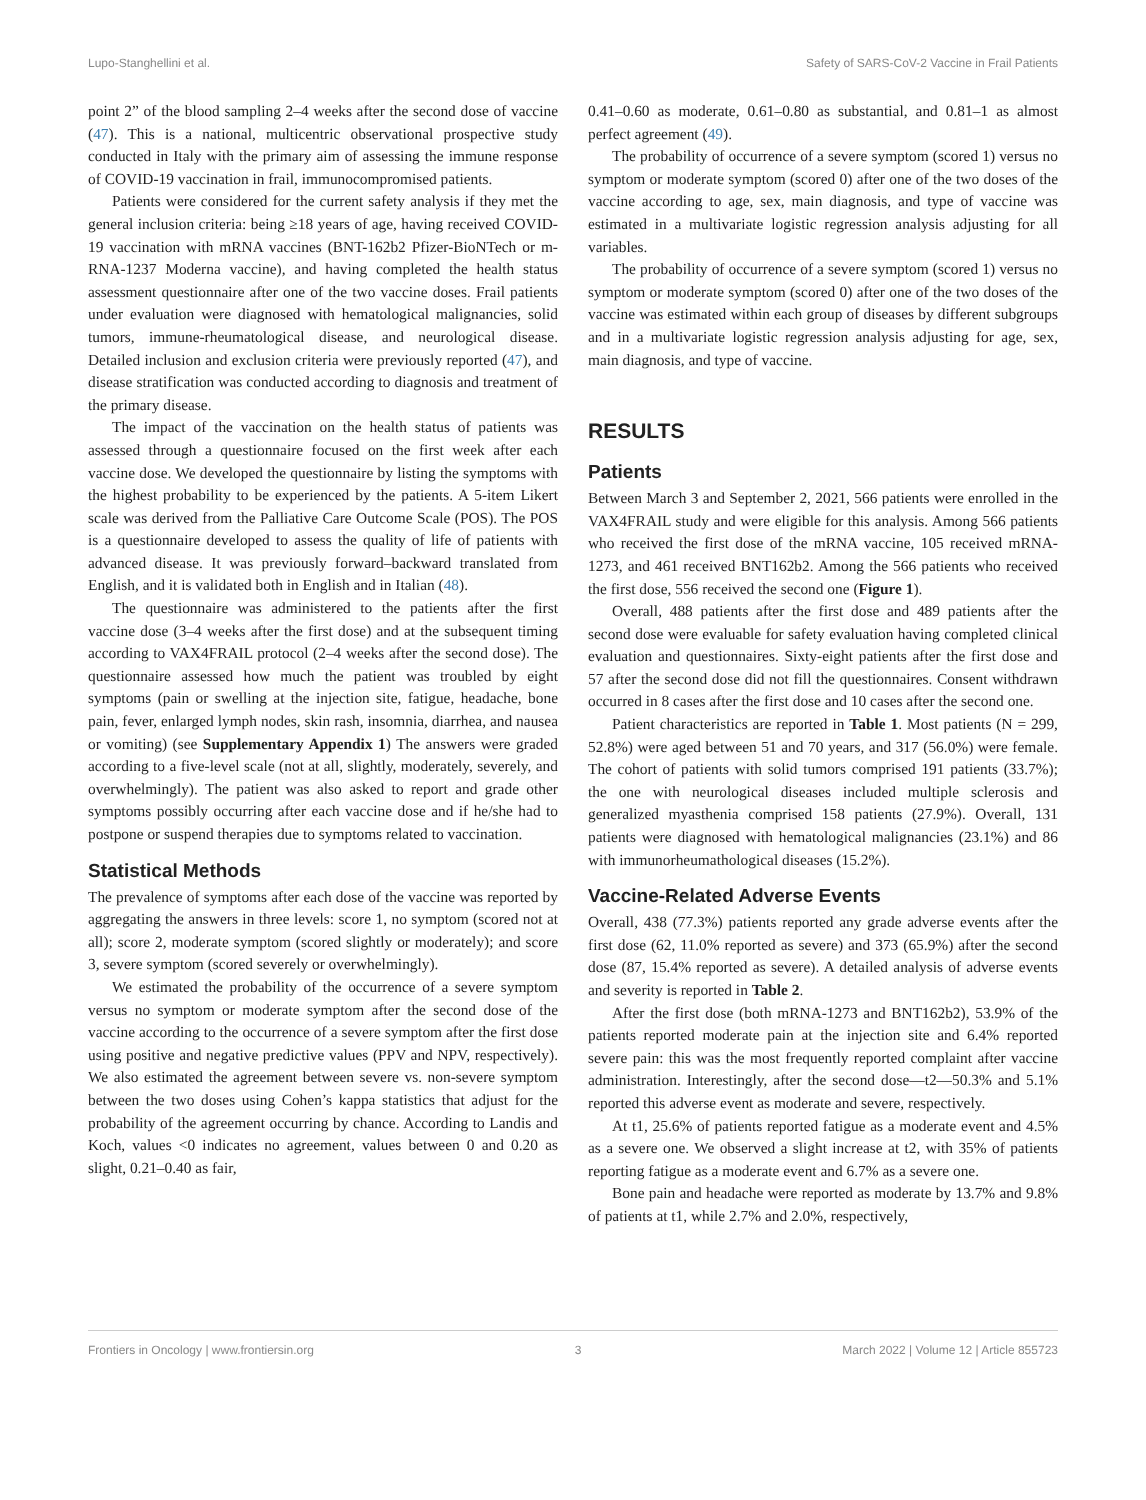Lupo-Stanghellini et al. Safety of SARS-CoV-2 Vaccine in Frail Patients
point 2” of the blood sampling 2–4 weeks after the second dose of vaccine (47). This is a national, multicentric observational prospective study conducted in Italy with the primary aim of assessing the immune response of COVID-19 vaccination in frail, immunocompromised patients.
Patients were considered for the current safety analysis if they met the general inclusion criteria: being ≥18 years of age, having received COVID-19 vaccination with mRNA vaccines (BNT-162b2 Pfizer-BioNTech or m-RNA-1237 Moderna vaccine), and having completed the health status assessment questionnaire after one of the two vaccine doses. Frail patients under evaluation were diagnosed with hematological malignancies, solid tumors, immune-rheumatological disease, and neurological disease. Detailed inclusion and exclusion criteria were previously reported (47), and disease stratification was conducted according to diagnosis and treatment of the primary disease.
The impact of the vaccination on the health status of patients was assessed through a questionnaire focused on the first week after each vaccine dose. We developed the questionnaire by listing the symptoms with the highest probability to be experienced by the patients. A 5-item Likert scale was derived from the Palliative Care Outcome Scale (POS). The POS is a questionnaire developed to assess the quality of life of patients with advanced disease. It was previously forward–backward translated from English, and it is validated both in English and in Italian (48).
The questionnaire was administered to the patients after the first vaccine dose (3–4 weeks after the first dose) and at the subsequent timing according to VAX4FRAIL protocol (2–4 weeks after the second dose). The questionnaire assessed how much the patient was troubled by eight symptoms (pain or swelling at the injection site, fatigue, headache, bone pain, fever, enlarged lymph nodes, skin rash, insomnia, diarrhea, and nausea or vomiting) (see Supplementary Appendix 1) The answers were graded according to a five-level scale (not at all, slightly, moderately, severely, and overwhelmingly). The patient was also asked to report and grade other symptoms possibly occurring after each vaccine dose and if he/she had to postpone or suspend therapies due to symptoms related to vaccination.
Statistical Methods
The prevalence of symptoms after each dose of the vaccine was reported by aggregating the answers in three levels: score 1, no symptom (scored not at all); score 2, moderate symptom (scored slightly or moderately); and score 3, severe symptom (scored severely or overwhelmingly).
We estimated the probability of the occurrence of a severe symptom versus no symptom or moderate symptom after the second dose of the vaccine according to the occurrence of a severe symptom after the first dose using positive and negative predictive values (PPV and NPV, respectively). We also estimated the agreement between severe vs. non-severe symptom between the two doses using Cohen’s kappa statistics that adjust for the probability of the agreement occurring by chance. According to Landis and Koch, values <0 indicates no agreement, values between 0 and 0.20 as slight, 0.21–0.40 as fair,
0.41–0.60 as moderate, 0.61–0.80 as substantial, and 0.81–1 as almost perfect agreement (49).
The probability of occurrence of a severe symptom (scored 1) versus no symptom or moderate symptom (scored 0) after one of the two doses of the vaccine according to age, sex, main diagnosis, and type of vaccine was estimated in a multivariate logistic regression analysis adjusting for all variables.
The probability of occurrence of a severe symptom (scored 1) versus no symptom or moderate symptom (scored 0) after one of the two doses of the vaccine was estimated within each group of diseases by different subgroups and in a multivariate logistic regression analysis adjusting for age, sex, main diagnosis, and type of vaccine.
RESULTS
Patients
Between March 3 and September 2, 2021, 566 patients were enrolled in the VAX4FRAIL study and were eligible for this analysis. Among 566 patients who received the first dose of the mRNA vaccine, 105 received mRNA-1273, and 461 received BNT162b2. Among the 566 patients who received the first dose, 556 received the second one (Figure 1).
Overall, 488 patients after the first dose and 489 patients after the second dose were evaluable for safety evaluation having completed clinical evaluation and questionnaires. Sixty-eight patients after the first dose and 57 after the second dose did not fill the questionnaires. Consent withdrawn occurred in 8 cases after the first dose and 10 cases after the second one.
Patient characteristics are reported in Table 1. Most patients (N = 299, 52.8%) were aged between 51 and 70 years, and 317 (56.0%) were female. The cohort of patients with solid tumors comprised 191 patients (33.7%); the one with neurological diseases included multiple sclerosis and generalized myasthenia comprised 158 patients (27.9%). Overall, 131 patients were diagnosed with hematological malignancies (23.1%) and 86 with immunorheumathological diseases (15.2%).
Vaccine-Related Adverse Events
Overall, 438 (77.3%) patients reported any grade adverse events after the first dose (62, 11.0% reported as severe) and 373 (65.9%) after the second dose (87, 15.4% reported as severe). A detailed analysis of adverse events and severity is reported in Table 2.
After the first dose (both mRNA-1273 and BNT162b2), 53.9% of the patients reported moderate pain at the injection site and 6.4% reported severe pain: this was the most frequently reported complaint after vaccine administration. Interestingly, after the second dose—t2—50.3% and 5.1% reported this adverse event as moderate and severe, respectively.
At t1, 25.6% of patients reported fatigue as a moderate event and 4.5% as a severe one. We observed a slight increase at t2, with 35% of patients reporting fatigue as a moderate event and 6.7% as a severe one.
Bone pain and headache were reported as moderate by 13.7% and 9.8% of patients at t1, while 2.7% and 2.0%, respectively,
Frontiers in Oncology | www.frontiersin.org 3 March 2022 | Volume 12 | Article 855723